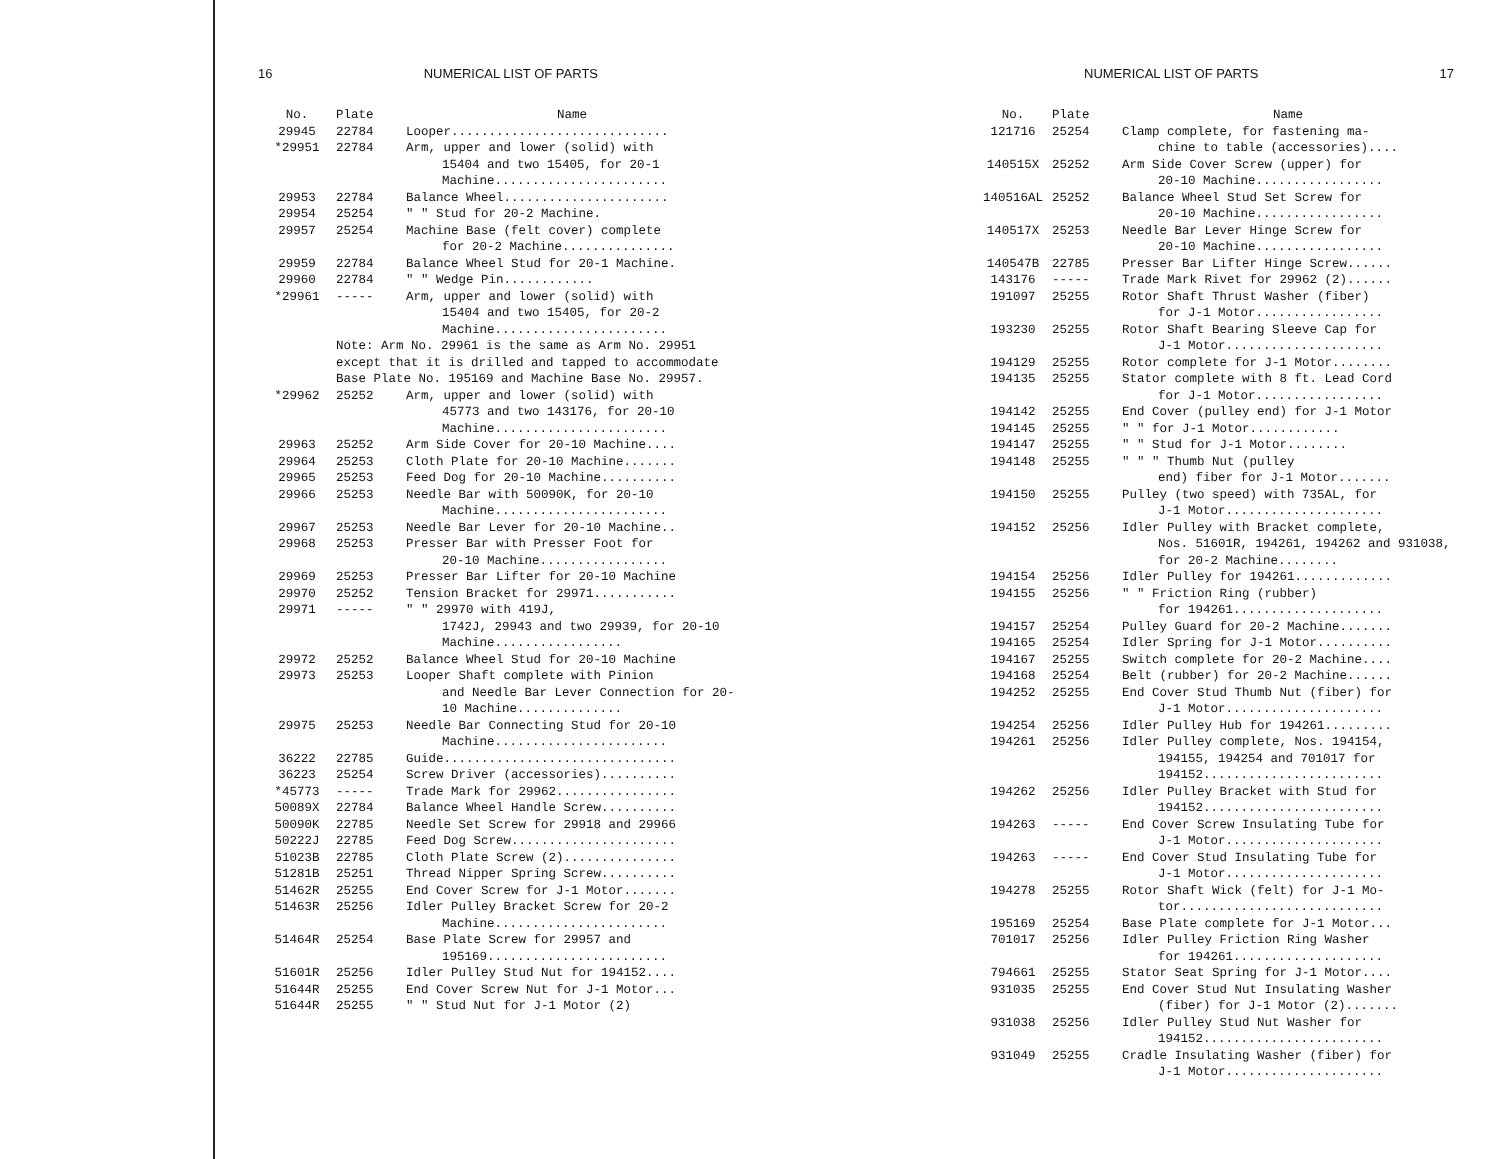16 NUMERICAL LIST OF PARTS
| No. | Plate | Name |
| --- | --- | --- |
| 29945 | 22784 | Looper............................. |
| *29951 | 22784 | Arm, upper and lower (solid) with 15404 and two 15405, for 20-1 Machine....................... |
| 29953 | 22784 | Balance Wheel...................... |
| 29954 | 25254 | " " Stud for 20-2 Machine. |
| 29957 | 25254 | Machine Base (felt cover) complete for 20-2 Machine............... |
| 29959 | 22784 | Balance Wheel Stud for 20-1 Machine. |
| 29960 | 22784 | " " Wedge Pin............ |
| *29961 | ----- | Arm, upper and lower (solid) with 15404 and two 15405, for 20-2 Machine....................... |
| | Note: Arm No. 29961 is the same as Arm No. 29951 except that it is drilled and tapped to accommodate Base Plate No. 195169 and Machine Base No. 29957. | |
| *29962 | 25252 | Arm, upper and lower (solid) with 45773 and two 143176, for 20-10 Machine....................... |
| 29963 | 25252 | Arm Side Cover for 20-10 Machine.... |
| 29964 | 25253 | Cloth Plate for 20-10 Machine....... |
| 29965 | 25253 | Feed Dog for 20-10 Machine.......... |
| 29966 | 25253 | Needle Bar with 50090K, for 20-10 Machine....................... |
| 29967 | 25253 | Needle Bar Lever for 20-10 Machine.. |
| 29968 | 25253 | Presser Bar with Presser Foot for 20-10 Machine................. |
| 29969 | 25253 | Presser Bar Lifter for 20-10 Machine |
| 29970 | 25252 | Tension Bracket for 29971........... |
| 29971 | ----- | " " 29970 with 419J, 1742J, 29943 and two 29939, for 20-10 Machine................. |
| 29972 | 25252 | Balance Wheel Stud for 20-10 Machine |
| 29973 | 25253 | Looper Shaft complete with Pinion and Needle Bar Lever Connection for 20-10 Machine.............. |
| 29975 | 25253 | Needle Bar Connecting Stud for 20-10 Machine....................... |
| 36222 | 22785 | Guide............................... |
| 36223 | 25254 | Screw Driver (accessories).......... |
| *45773 | ----- | Trade Mark for 29962................ |
| 50089X | 22784 | Balance Wheel Handle Screw.......... |
| 50090K | 22785 | Needle Set Screw for 29918 and 29966 |
| 50222J | 22785 | Feed Dog Screw...................... |
| 51023B | 22785 | Cloth Plate Screw (2)............... |
| 51281B | 25251 | Thread Nipper Spring Screw.......... |
| 51462R | 25255 | End Cover Screw for J-1 Motor....... |
| 51463R | 25256 | Idler Pulley Bracket Screw for 20-2 Machine....................... |
| 51464R | 25254 | Base Plate Screw for 29957 and 195169........................ |
| 51601R | 25256 | Idler Pulley Stud Nut for 194152.... |
| 51644R | 25255 | End Cover Screw Nut for J-1 Motor... |
| 51644R | 25255 | " " Stud Nut for J-1 Motor (2) |
NUMERICAL LIST OF PARTS 17
| No. | Plate | Name |
| --- | --- | --- |
| 121716 | 25254 | Clamp complete, for fastening ma- chine to table (accessories).... |
| 140515X | 25252 | Arm Side Cover Screw (upper) for 20-10 Machine................. |
| 140516AL | 25252 | Balance Wheel Stud Set Screw for 20-10 Machine................. |
| 140517X | 25253 | Needle Bar Lever Hinge Screw for 20-10 Machine................. |
| 140547B | 22785 | Presser Bar Lifter Hinge Screw...... |
| 143176 | ----- | Trade Mark Rivet for 29962 (2)...... |
| 191097 | 25255 | Rotor Shaft Thrust Washer (fiber) for J-1 Motor................. |
| 193230 | 25255 | Rotor Shaft Bearing Sleeve Cap for J-1 Motor..................... |
| 194129 | 25255 | Rotor complete for J-1 Motor........ |
| 194135 | 25255 | Stator complete with 8 ft. Lead Cord for J-1 Motor................. |
| 194142 | 25255 | End Cover (pulley end) for J-1 Motor |
| 194145 | 25255 | " " for J-1 Motor............ |
| 194147 | 25255 | " " Stud for J-1 Motor........ |
| 194148 | 25255 | " " " Thumb Nut (pulley end) fiber for J-1 Motor....... |
| 194150 | 25255 | Pulley (two speed) with 735AL, for J-1 Motor..................... |
| 194152 | 25256 | Idler Pulley with Bracket complete, Nos. 51601R, 194261, 194262 and 931038, for 20-2 Machine........ |
| 194154 | 25256 | Idler Pulley for 194261............. |
| 194155 | 25256 | " " Friction Ring (rubber) for 194261.................... |
| 194157 | 25254 | Pulley Guard for 20-2 Machine....... |
| 194165 | 25254 | Idler Spring for J-1 Motor.......... |
| 194167 | 25255 | Switch complete for 20-2 Machine.... |
| 194168 | 25254 | Belt (rubber) for 20-2 Machine...... |
| 194252 | 25255 | End Cover Stud Thumb Nut (fiber) for J-1 Motor..................... |
| 194254 | 25256 | Idler Pulley Hub for 194261......... |
| 194261 | 25256 | Idler Pulley complete, Nos. 194154, 194155, 194254 and 701017 for 194152........................ |
| 194262 | 25256 | Idler Pulley Bracket with Stud for 194152........................ |
| 194263 | ----- | End Cover Screw Insulating Tube for J-1 Motor..................... |
| 194263 | ----- | End Cover Stud Insulating Tube for J-1 Motor..................... |
| 194278 | 25255 | Rotor Shaft Wick (felt) for J-1 Mo- tor........................... |
| 195169 | 25254 | Base Plate complete for J-1 Motor... |
| 701017 | 25256 | Idler Pulley Friction Ring Washer for 194261.................... |
| 794661 | 25255 | Stator Seat Spring for J-1 Motor.... |
| 931035 | 25255 | End Cover Stud Nut Insulating Washer (fiber) for J-1 Motor (2)....... |
| 931038 | 25256 | Idler Pulley Stud Nut Washer for 194152........................ |
| 931049 | 25255 | Cradle Insulating Washer (fiber) for J-1 Motor..................... |